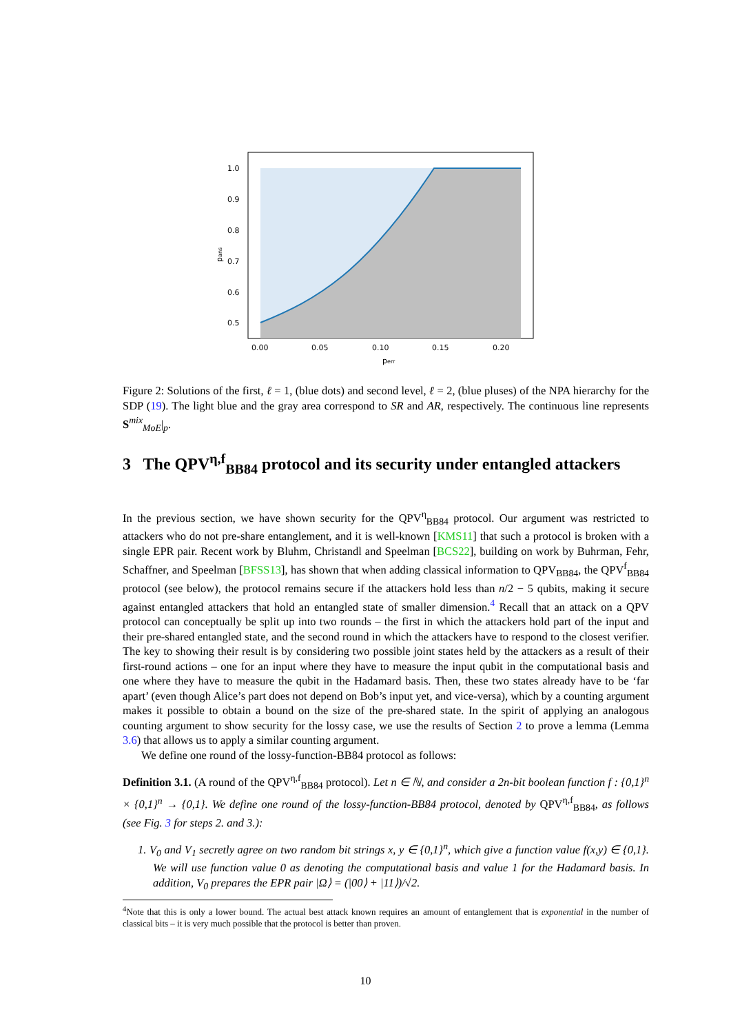1.0
0.9
0.8
0.7
0.6
0.5
0.00
0.05
0.10
0.15
0.20
perr
pans
Figure 2: Solutions of the first, ℓ = 1, (blue dots) and second level, ℓ = 2, (blue pluses) of the NPA hierarchy for the SDP (19). The light blue and the gray area correspond to SR and AR, respectively. The continuous line represents S<sup>mix</sup><sub>MoE</sub>|<sub>p</sub>.
3 The QPV<sup>η,f</sup><sub>BB84</sub> protocol and its security under entangled attackers
In the previous section, we have shown security for the QPV<sup>η</sup><sub>BB84</sub> protocol. Our argument was restricted to attackers who do not pre-share entanglement, and it is well-known [KMS11] that such a protocol is broken with a single EPR pair. Recent work by Bluhm, Christandl and Speelman [BCS22], building on work by Buhrman, Fehr, Schaffner, and Speelman [BFSS13], has shown that when adding classical information to QPV<sub>BB84</sub>, the QPV<sup>f</sup><sub>BB84</sub> protocol (see below), the protocol remains secure if the attackers hold less than n/2 − 5 qubits, making it secure against entangled attackers that hold an entangled state of smaller dimension.<sup>4</sup> Recall that an attack on a QPV protocol can conceptually be split up into two rounds – the first in which the attackers hold part of the input and their pre-shared entangled state, and the second round in which the attackers have to respond to the closest verifier. The key to showing their result is by considering two possible joint states held by the attackers as a result of their first-round actions – one for an input where they have to measure the input qubit in the computational basis and one where they have to measure the qubit in the Hadamard basis. Then, these two states already have to be ‘far apart’ (even though Alice’s part does not depend on Bob’s input yet, and vice-versa), which by a counting argument makes it possible to obtain a bound on the size of the pre-shared state. In the spirit of applying an analogous counting argument to show security for the lossy case, we use the results of Section 2 to prove a lemma (Lemma 3.6) that allows us to apply a similar counting argument.
We define one round of the lossy-function-BB84 protocol as follows:
Definition 3.1. (A round of the QPV<sup>η,f</sup><sub>BB84</sub> protocol). Let n ∈ ℕ, and consider a 2n-bit boolean function f : {0,1}<sup>n</sup> × {0,1}<sup>n</sup> → {0,1}. We define one round of the lossy-function-BB84 protocol, denoted by QPV<sup>η,f</sup><sub>BB84</sub>, as follows (see Fig. 3 for steps 2. and 3.):
1. V<sub>0</sub> and V<sub>1</sub> secretly agree on two random bit strings x, y ∈ {0,1}<sup>n</sup>, which give a function value f(x,y) ∈ {0,1}. We will use function value 0 as denoting the computational basis and value 1 for the Hadamard basis. In addition, V<sub>0</sub> prepares the EPR pair |Ω⟩ = (|00⟩ + |11⟩)/√2.
<sup>4</sup> Note that this is only a lower bound. The actual best attack known requires an amount of entanglement that is exponential in the number of classical bits – it is very much possible that the protocol is better than proven.
10